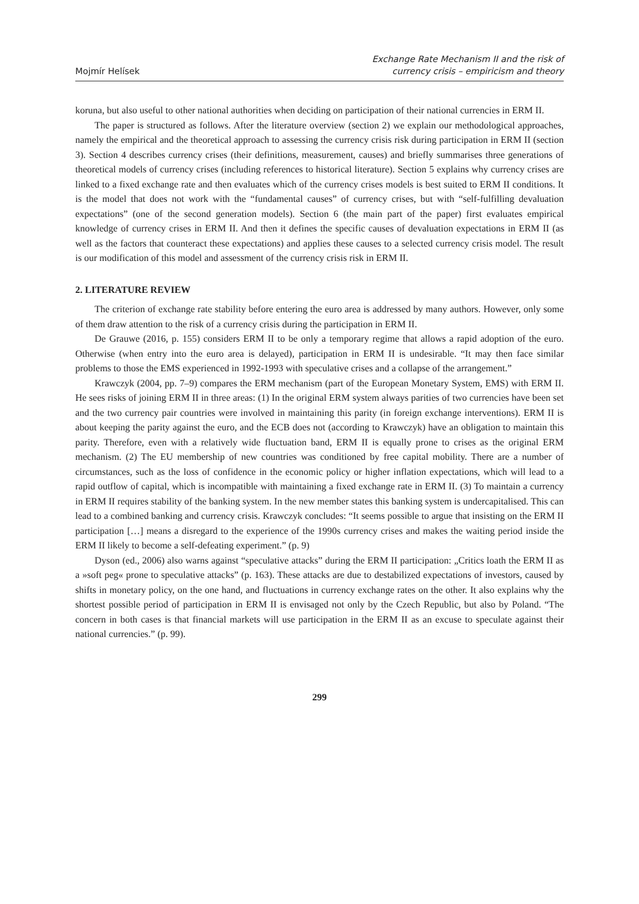Mojmír Helísek
Exchange Rate Mechanism II and the risk of
currency crisis – empiricism and theory
koruna, but also useful to other national authorities when deciding on participation of their national currencies in ERM II.
The paper is structured as follows. After the literature overview (section 2) we explain our methodological approaches, namely the empirical and the theoretical approach to assessing the currency crisis risk during participation in ERM II (section 3). Section 4 describes currency crises (their definitions, measurement, causes) and briefly summarises three generations of theoretical models of currency crises (including references to historical literature). Section 5 explains why currency crises are linked to a fixed exchange rate and then evaluates which of the currency crises models is best suited to ERM II conditions. It is the model that does not work with the “fundamental causes” of currency crises, but with “self-fulfilling devaluation expectations” (one of the second generation models). Section 6 (the main part of the paper) first evaluates empirical knowledge of currency crises in ERM II. And then it defines the specific causes of devaluation expectations in ERM II (as well as the factors that counteract these expectations) and applies these causes to a selected currency crisis model. The result is our modification of this model and assessment of the currency crisis risk in ERM II.
2. LITERATURE REVIEW
The criterion of exchange rate stability before entering the euro area is addressed by many authors. However, only some of them draw attention to the risk of a currency crisis during the participation in ERM II.
De Grauwe (2016, p. 155) considers ERM II to be only a temporary regime that allows a rapid adoption of the euro. Otherwise (when entry into the euro area is delayed), participation in ERM II is undesirable. “It may then face similar problems to those the EMS experienced in 1992-1993 with speculative crises and a collapse of the arrangement.”
Krawczyk (2004, pp. 7–9) compares the ERM mechanism (part of the European Monetary System, EMS) with ERM II. He sees risks of joining ERM II in three areas: (1) In the original ERM system always parities of two currencies have been set and the two currency pair countries were involved in maintaining this parity (in foreign exchange interventions). ERM II is about keeping the parity against the euro, and the ECB does not (according to Krawczyk) have an obligation to maintain this parity. Therefore, even with a relatively wide fluctuation band, ERM II is equally prone to crises as the original ERM mechanism. (2) The EU membership of new countries was conditioned by free capital mobility. There are a number of circumstances, such as the loss of confidence in the economic policy or higher inflation expectations, which will lead to a rapid outflow of capital, which is incompatible with maintaining a fixed exchange rate in ERM II. (3) To maintain a currency in ERM II requires stability of the banking system. In the new member states this banking system is undercapitalised. This can lead to a combined banking and currency crisis. Krawczyk concludes: “It seems possible to argue that insisting on the ERM II participation […] means a disregard to the experience of the 1990s currency crises and makes the waiting period inside the ERM II likely to become a self-defeating experiment.” (p. 9)
Dyson (ed., 2006) also warns against “speculative attacks” during the ERM II participation: „Critics loath the ERM II as a »soft peg« prone to speculative attacks” (p. 163). These attacks are due to destabilized expectations of investors, caused by shifts in monetary policy, on the one hand, and fluctuations in currency exchange rates on the other. It also explains why the shortest possible period of participation in ERM II is envisaged not only by the Czech Republic, but also by Poland. “The concern in both cases is that financial markets will use participation in the ERM II as an excuse to speculate against their national currencies.” (p. 99).
299